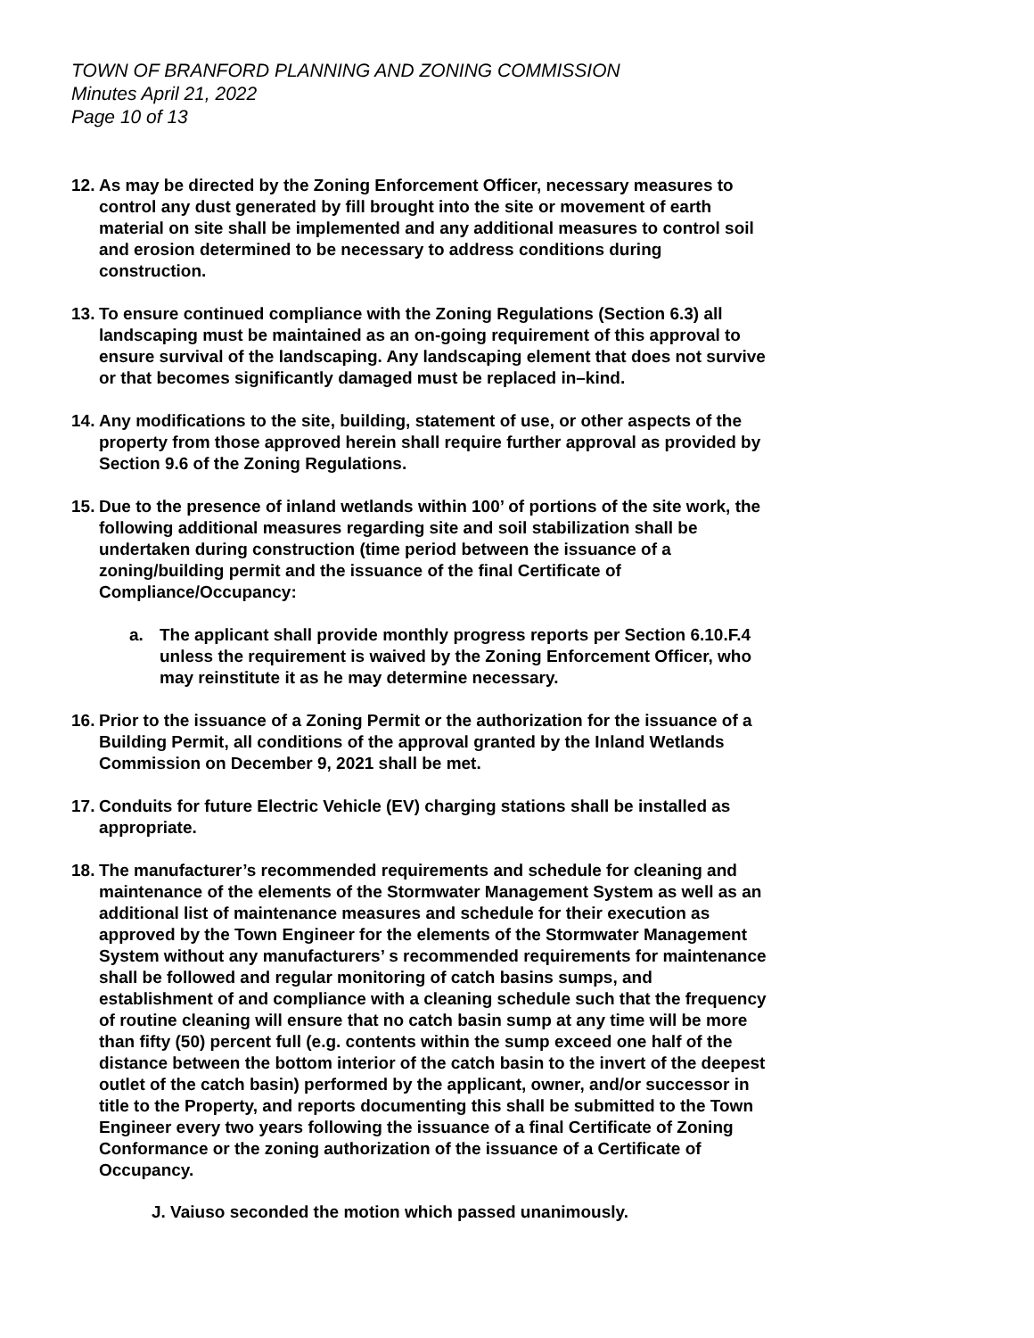TOWN OF BRANFORD PLANNING AND ZONING COMMISSION
Minutes April 21, 2022
Page 10 of 13
12.
As may be directed by the Zoning Enforcement Officer, necessary measures to control any dust generated by fill brought into the site or movement of earth material on site shall be implemented and any additional measures to control soil and erosion determined to be necessary to address conditions during construction.
13.
To ensure continued compliance with the Zoning Regulations (Section 6.3) all landscaping must be maintained as an on-going requirement of this approval to ensure survival of the landscaping. Any landscaping element that does not survive or that becomes significantly damaged must be replaced in–kind.
14.
Any modifications to the site, building, statement of use, or other aspects of the property from those approved herein shall require further approval as provided by Section 9.6 of the Zoning Regulations.
15.
Due to the presence of inland wetlands within 100’ of portions of the site work, the following additional measures regarding site and soil stabilization shall be undertaken during construction (time period between the issuance of a zoning/building permit and the issuance of the final Certificate of Compliance/Occupancy:
a. The applicant shall provide monthly progress reports per Section 6.10.F.4 unless the requirement is waived by the Zoning Enforcement Officer, who may reinstitute it as he may determine necessary.
16.
Prior to the issuance of a Zoning Permit or the authorization for the issuance of a Building Permit, all conditions of the approval granted by the Inland Wetlands Commission on December 9, 2021 shall be met.
17.
Conduits for future Electric Vehicle (EV) charging stations shall be installed as appropriate.
18.
The manufacturer’s recommended requirements and schedule for cleaning and maintenance of the elements of the Stormwater Management System as well as an additional list of maintenance measures and schedule for their execution as approved by the Town Engineer for the elements of the Stormwater Management System without any manufacturers’ s recommended requirements for maintenance shall be followed and regular monitoring of catch basins sumps, and establishment of and compliance with a cleaning schedule such that the frequency of routine cleaning will ensure that no catch basin sump at any time will be more than fifty (50) percent full (e.g. contents within the sump exceed one half of the distance between the bottom interior of the catch basin to the invert of the deepest outlet of the catch basin) performed by the applicant, owner, and/or successor in title to the Property, and reports documenting this shall be submitted to the Town Engineer every two years following the issuance of a final Certificate of Zoning Conformance or the zoning authorization of the issuance of a Certificate of Occupancy.
J. Vaiuso seconded the motion which passed unanimously.